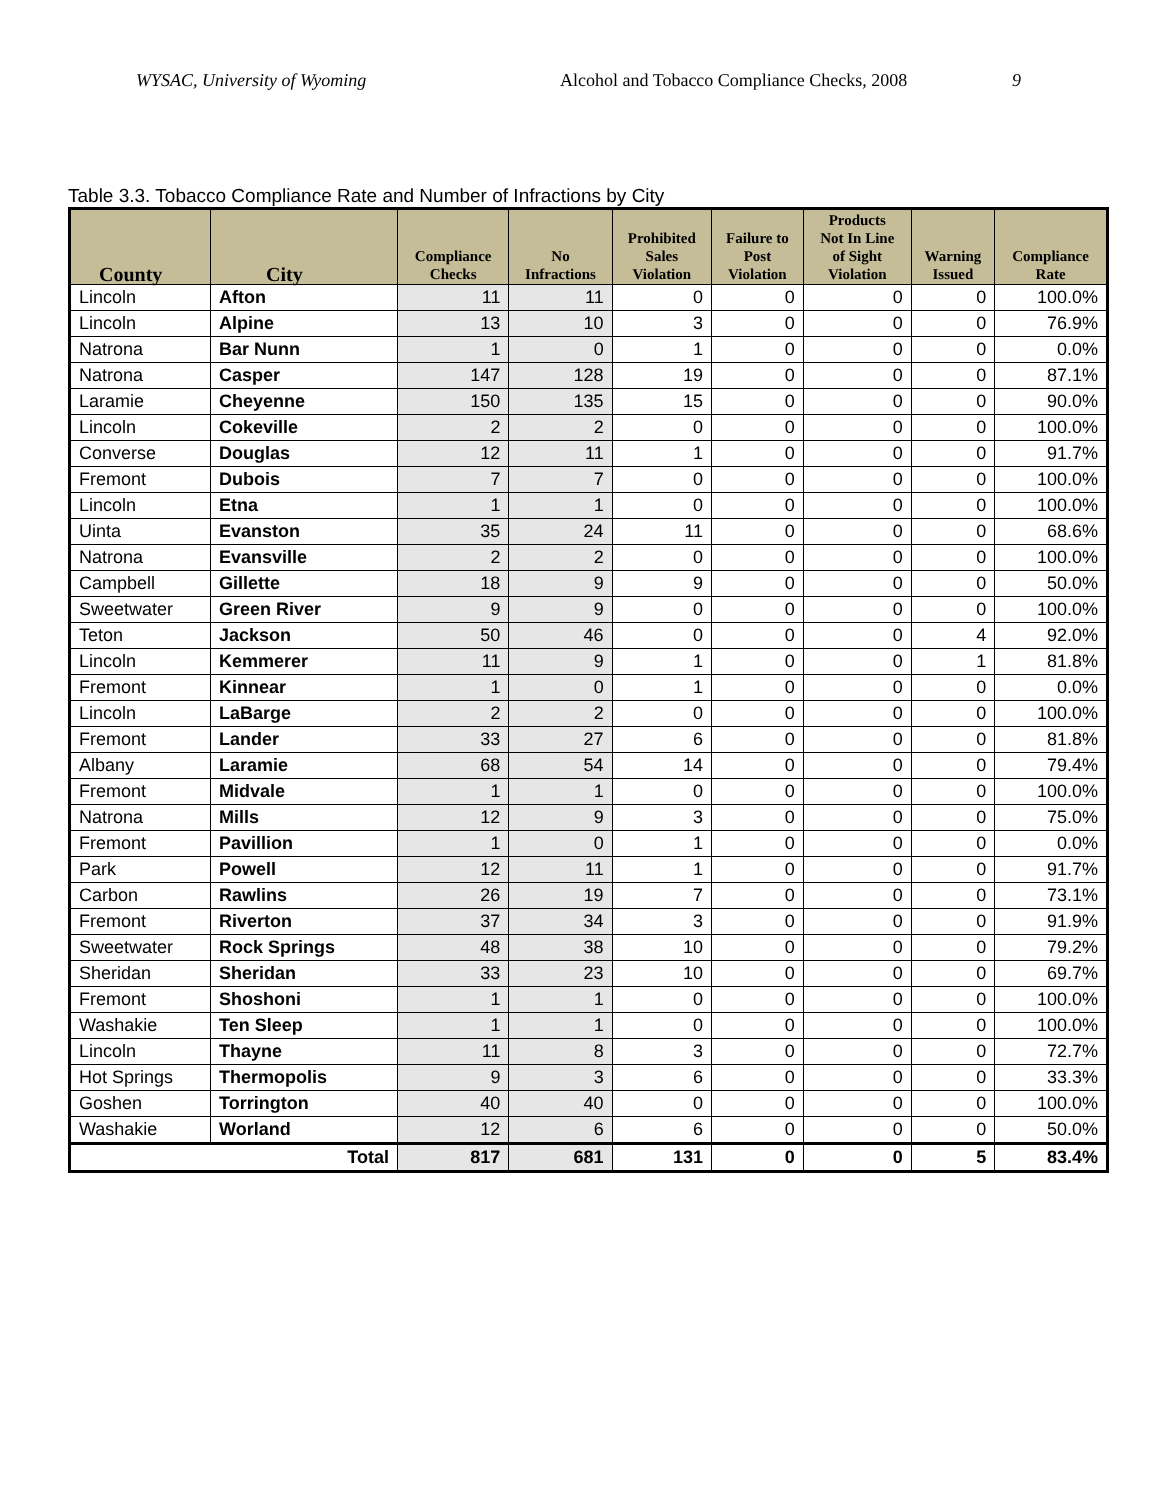WYSAC, University of Wyoming Alcohol and Tobacco Compliance Checks, 2008 9
Table 3.3. Tobacco Compliance Rate and Number of Infractions by City
| County | City | Compliance Checks | No Infractions | Prohibited Sales Violation | Failure to Post Violation | Products Not In Line of Sight Violation | Warning Issued | Compliance Rate |
| --- | --- | --- | --- | --- | --- | --- | --- | --- |
| Lincoln | Afton | 11 | 11 | 0 | 0 | 0 | 0 | 100.0% |
| Lincoln | Alpine | 13 | 10 | 3 | 0 | 0 | 0 | 76.9% |
| Natrona | Bar Nunn | 1 | 0 | 1 | 0 | 0 | 0 | 0.0% |
| Natrona | Casper | 147 | 128 | 19 | 0 | 0 | 0 | 87.1% |
| Laramie | Cheyenne | 150 | 135 | 15 | 0 | 0 | 0 | 90.0% |
| Lincoln | Cokeville | 2 | 2 | 0 | 0 | 0 | 0 | 100.0% |
| Converse | Douglas | 12 | 11 | 1 | 0 | 0 | 0 | 91.7% |
| Fremont | Dubois | 7 | 7 | 0 | 0 | 0 | 0 | 100.0% |
| Lincoln | Etna | 1 | 1 | 0 | 0 | 0 | 0 | 100.0% |
| Uinta | Evanston | 35 | 24 | 11 | 0 | 0 | 0 | 68.6% |
| Natrona | Evansville | 2 | 2 | 0 | 0 | 0 | 0 | 100.0% |
| Campbell | Gillette | 18 | 9 | 9 | 0 | 0 | 0 | 50.0% |
| Sweetwater | Green River | 9 | 9 | 0 | 0 | 0 | 0 | 100.0% |
| Teton | Jackson | 50 | 46 | 0 | 0 | 0 | 4 | 92.0% |
| Lincoln | Kemmerer | 11 | 9 | 1 | 0 | 0 | 1 | 81.8% |
| Fremont | Kinnear | 1 | 0 | 1 | 0 | 0 | 0 | 0.0% |
| Lincoln | LaBarge | 2 | 2 | 0 | 0 | 0 | 0 | 100.0% |
| Fremont | Lander | 33 | 27 | 6 | 0 | 0 | 0 | 81.8% |
| Albany | Laramie | 68 | 54 | 14 | 0 | 0 | 0 | 79.4% |
| Fremont | Midvale | 1 | 1 | 0 | 0 | 0 | 0 | 100.0% |
| Natrona | Mills | 12 | 9 | 3 | 0 | 0 | 0 | 75.0% |
| Fremont | Pavillion | 1 | 0 | 1 | 0 | 0 | 0 | 0.0% |
| Park | Powell | 12 | 11 | 1 | 0 | 0 | 0 | 91.7% |
| Carbon | Rawlins | 26 | 19 | 7 | 0 | 0 | 0 | 73.1% |
| Fremont | Riverton | 37 | 34 | 3 | 0 | 0 | 0 | 91.9% |
| Sweetwater | Rock Springs | 48 | 38 | 10 | 0 | 0 | 0 | 79.2% |
| Sheridan | Sheridan | 33 | 23 | 10 | 0 | 0 | 0 | 69.7% |
| Fremont | Shoshoni | 1 | 1 | 0 | 0 | 0 | 0 | 100.0% |
| Washakie | Ten Sleep | 1 | 1 | 0 | 0 | 0 | 0 | 100.0% |
| Lincoln | Thayne | 11 | 8 | 3 | 0 | 0 | 0 | 72.7% |
| Hot Springs | Thermopolis | 9 | 3 | 6 | 0 | 0 | 0 | 33.3% |
| Goshen | Torrington | 40 | 40 | 0 | 0 | 0 | 0 | 100.0% |
| Washakie | Worland | 12 | 6 | 6 | 0 | 0 | 0 | 50.0% |
| Total | | 817 | 681 | 131 | 0 | 0 | 5 | 83.4% |